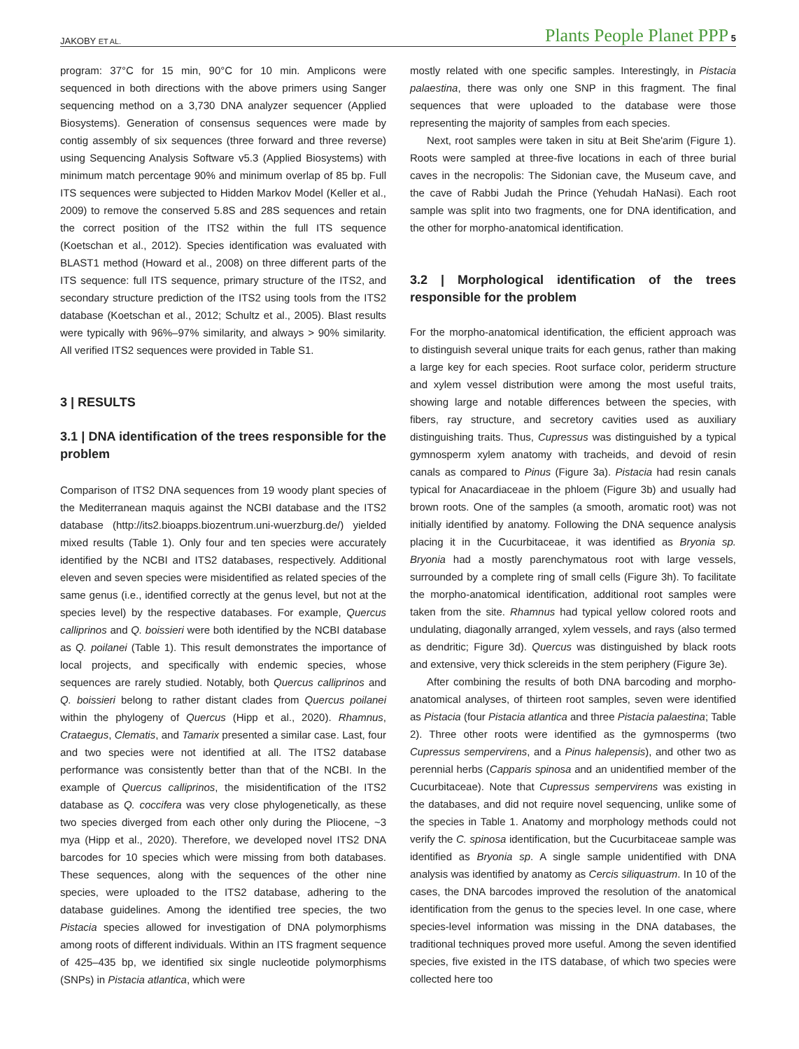JAKOBY ET AL. Plants People Planet PPP 5
program: 37°C for 15 min, 90°C for 10 min. Amplicons were sequenced in both directions with the above primers using Sanger sequencing method on a 3,730 DNA analyzer sequencer (Applied Biosystems). Generation of consensus sequences were made by contig assembly of six sequences (three forward and three reverse) using Sequencing Analysis Software v5.3 (Applied Biosystems) with minimum match percentage 90% and minimum overlap of 85 bp. Full ITS sequences were subjected to Hidden Markov Model (Keller et al., 2009) to remove the conserved 5.8S and 28S sequences and retain the correct position of the ITS2 within the full ITS sequence (Koetschan et al., 2012). Species identification was evaluated with BLAST1 method (Howard et al., 2008) on three different parts of the ITS sequence: full ITS sequence, primary structure of the ITS2, and secondary structure prediction of the ITS2 using tools from the ITS2 database (Koetschan et al., 2012; Schultz et al., 2005). Blast results were typically with 96%–97% similarity, and always > 90% similarity. All verified ITS2 sequences were provided in Table S1.
3 | RESULTS
3.1 | DNA identification of the trees responsible for the problem
Comparison of ITS2 DNA sequences from 19 woody plant species of the Mediterranean maquis against the NCBI database and the ITS2 database (http://its2.bioapps.biozentrum.uni-wuerzburg.de/) yielded mixed results (Table 1). Only four and ten species were accurately identified by the NCBI and ITS2 databases, respectively. Additional eleven and seven species were misidentified as related species of the same genus (i.e., identified correctly at the genus level, but not at the species level) by the respective databases. For example, Quercus calliprinos and Q. boissieri were both identified by the NCBI database as Q. poilanei (Table 1). This result demonstrates the importance of local projects, and specifically with endemic species, whose sequences are rarely studied. Notably, both Quercus calliprinos and Q. boissieri belong to rather distant clades from Quercus poilanei within the phylogeny of Quercus (Hipp et al., 2020). Rhamnus, Crataegus, Clematis, and Tamarix presented a similar case. Last, four and two species were not identified at all. The ITS2 database performance was consistently better than that of the NCBI. In the example of Quercus calliprinos, the misidentification of the ITS2 database as Q. coccifera was very close phylogenetically, as these two species diverged from each other only during the Pliocene, ~3 mya (Hipp et al., 2020). Therefore, we developed novel ITS2 DNA barcodes for 10 species which were missing from both databases. These sequences, along with the sequences of the other nine species, were uploaded to the ITS2 database, adhering to the database guidelines. Among the identified tree species, the two Pistacia species allowed for investigation of DNA polymorphisms among roots of different individuals. Within an ITS fragment sequence of 425–435 bp, we identified six single nucleotide polymorphisms (SNPs) in Pistacia atlantica, which were
mostly related with one specific samples. Interestingly, in Pistacia palaestina, there was only one SNP in this fragment. The final sequences that were uploaded to the database were those representing the majority of samples from each species.
Next, root samples were taken in situ at Beit She'arim (Figure 1). Roots were sampled at three-five locations in each of three burial caves in the necropolis: The Sidonian cave, the Museum cave, and the cave of Rabbi Judah the Prince (Yehudah HaNasi). Each root sample was split into two fragments, one for DNA identification, and the other for morpho-anatomical identification.
3.2 | Morphological identification of the trees responsible for the problem
For the morpho-anatomical identification, the efficient approach was to distinguish several unique traits for each genus, rather than making a large key for each species. Root surface color, periderm structure and xylem vessel distribution were among the most useful traits, showing large and notable differences between the species, with fibers, ray structure, and secretory cavities used as auxiliary distinguishing traits. Thus, Cupressus was distinguished by a typical gymnosperm xylem anatomy with tracheids, and devoid of resin canals as compared to Pinus (Figure 3a). Pistacia had resin canals typical for Anacardiaceae in the phloem (Figure 3b) and usually had brown roots. One of the samples (a smooth, aromatic root) was not initially identified by anatomy. Following the DNA sequence analysis placing it in the Cucurbitaceae, it was identified as Bryonia sp. Bryonia had a mostly parenchymatous root with large vessels, surrounded by a complete ring of small cells (Figure 3h). To facilitate the morpho-anatomical identification, additional root samples were taken from the site. Rhamnus had typical yellow colored roots and undulating, diagonally arranged, xylem vessels, and rays (also termed as dendritic; Figure 3d). Quercus was distinguished by black roots and extensive, very thick sclereids in the stem periphery (Figure 3e).
After combining the results of both DNA barcoding and morpho-anatomical analyses, of thirteen root samples, seven were identified as Pistacia (four Pistacia atlantica and three Pistacia palaestina; Table 2). Three other roots were identified as the gymnosperms (two Cupressus sempervirens, and a Pinus halepensis), and other two as perennial herbs (Capparis spinosa and an unidentified member of the Cucurbitaceae). Note that Cupressus sempervirens was existing in the databases, and did not require novel sequencing, unlike some of the species in Table 1. Anatomy and morphology methods could not verify the C. spinosa identification, but the Cucurbitaceae sample was identified as Bryonia sp. A single sample unidentified with DNA analysis was identified by anatomy as Cercis siliquastrum. In 10 of the cases, the DNA barcodes improved the resolution of the anatomical identification from the genus to the species level. In one case, where species-level information was missing in the DNA databases, the traditional techniques proved more useful. Among the seven identified species, five existed in the ITS database, of which two species were collected here too